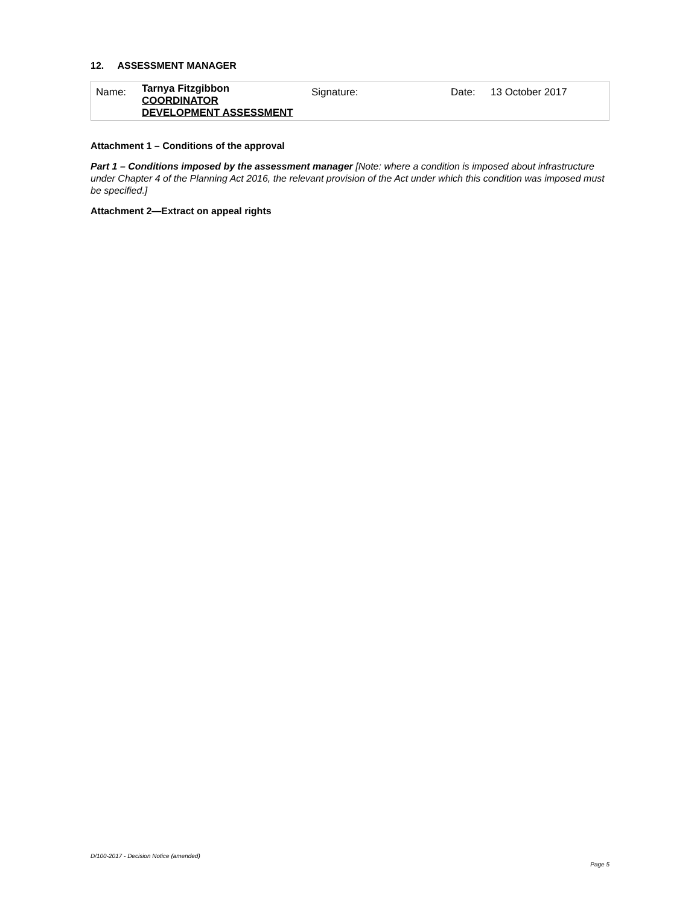12. ASSESSMENT MANAGER
| Name: | Tarnya Fitzgibbon COORDINATOR DEVELOPMENT ASSESSMENT | Signature: | Date: | 13 October 2017 |
Attachment 1 – Conditions of the approval
Part 1 – Conditions imposed by the assessment manager [Note: where a condition is imposed about infrastructure under Chapter 4 of the Planning Act 2016, the relevant provision of the Act under which this condition was imposed must be specified.]
Attachment 2—Extract on appeal rights
D/100-2017 - Decision Notice (amended) Page 5